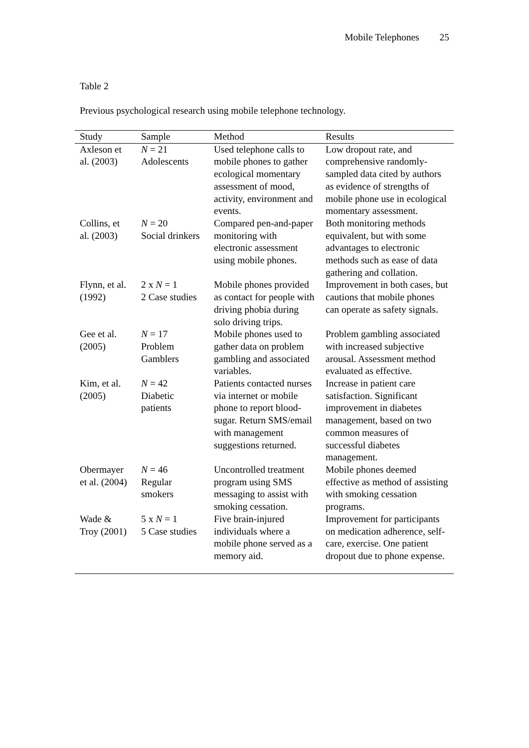Mobile Telephones 25
Table 2
Previous psychological research using mobile telephone technology.
| Study | Sample | Method | Results |
| --- | --- | --- | --- |
| Axleson et al. (2003) | N = 21 Adolescents | Used telephone calls to mobile phones to gather ecological momentary assessment of mood, activity, environment and events. | Low dropout rate, and comprehensive randomly-sampled data cited by authors as evidence of strengths of mobile phone use in ecological momentary assessment. |
| Collins, et al. (2003) | N = 20 Social drinkers | Compared pen-and-paper monitoring with electronic assessment using mobile phones. | Both monitoring methods equivalent, but with some advantages to electronic methods such as ease of data gathering and collation. |
| Flynn, et al. (1992) | 2 x N = 1 2 Case studies | Mobile phones provided as contact for people with driving phobia during solo driving trips. | Improvement in both cases, but cautions that mobile phones can operate as safety signals. |
| Gee et al. (2005) | N = 17 Problem Gamblers | Mobile phones used to gather data on problem gambling and associated variables. | Problem gambling associated with increased subjective arousal. Assessment method evaluated as effective. |
| Kim, et al. (2005) | N = 42 Diabetic patients | Patients contacted nurses via internet or mobile phone to report blood-sugar. Return SMS/email with management suggestions returned. | Increase in patient care satisfaction. Significant improvement in diabetes management, based on two common measures of successful diabetes management. |
| Obermayer et al. (2004) | N = 46 Regular smokers | Uncontrolled treatment program using SMS messaging to assist with smoking cessation. | Mobile phones deemed effective as method of assisting with smoking cessation programs. |
| Wade & Troy (2001) | 5 x N = 1 5 Case studies | Five brain-injured individuals where a mobile phone served as a memory aid. | Improvement for participants on medication adherence, self-care, exercise. One patient dropout due to phone expense. |